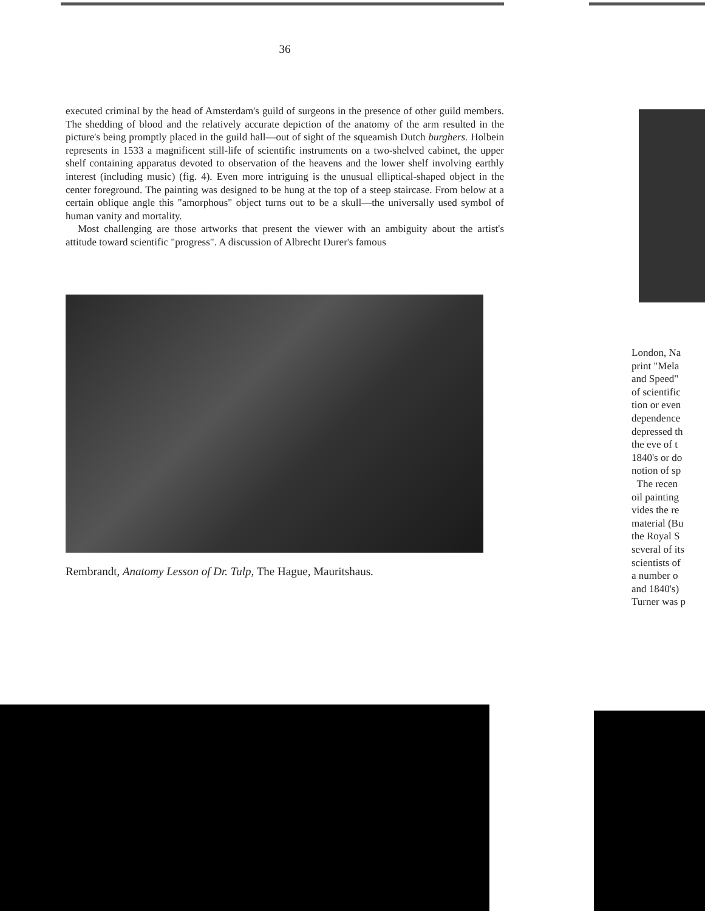36
executed criminal by the head of Amsterdam's guild of surgeons in the presence of other guild members. The shedding of blood and the relatively accurate depiction of the anatomy of the arm resulted in the picture's being promptly placed in the guild hall—out of sight of the squeamish Dutch burghers. Holbein represents in 1533 a magnificent still-life of scientific instruments on a two-shelved cabinet, the upper shelf containing apparatus devoted to observation of the heavens and the lower shelf involving earthly interest (including music) (fig. 4). Even more intriguing is the unusual elliptical-shaped object in the center foreground. The painting was designed to be hung at the top of a steep staircase. From below at a certain oblique angle this "amorphous" object turns out to be a skull—the universally used symbol of human vanity and mortality.
Most challenging are those artworks that present the viewer with an ambiguity about the artist's attitude toward scientific "progress". A discussion of Albrecht Durer's famous
Rembrandt, Anatomy Lesson of Dr. Tulp, The Hague, Mauritshaus.
London, Na
print "Mela
and Speed"
of scientific
tion or even
dependence
depressed th
the eve of t
1840's or do
notion of sp
The recen
oil painting
vides the re
material (Bu
the Royal S
several of its
scientists of
a number o
and 1840's)
Turner was p